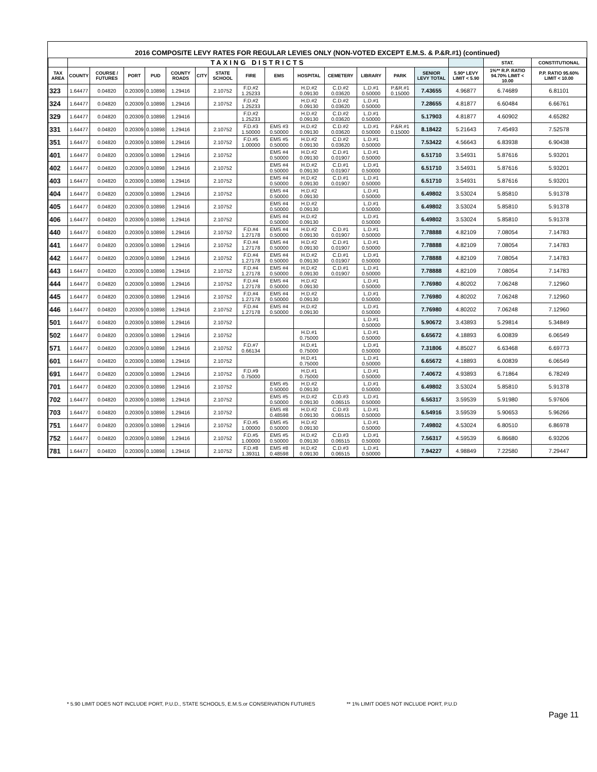2016 COMPOSITE LEVY RATES FOR REGULAR LEVIES ONLY (NON-VOTED EXCEPT E.M.S. & P.&R.#1) (continued)
| | TAXING DISTRICTS | | | | | | | | | | | | | | | STAT. | CONSTITUTIONAL |
| --- | --- | --- | --- | --- | --- | --- | --- | --- | --- | --- | --- | --- | --- | --- | --- | --- | --- |
| TAX AREA | COUNTY | COURSE / FUTURES | PORT | PUD | COUNTY ROADS | CITY | STATE SCHOOL | FIRE | EMS | HOSPITAL | CEMETERY | LIBRARY | PARK | SENIOR LEVY TOTAL | 5.90* LEVY LIMIT < 5.90 | 1%** R.P. RATIO 94.70% LIMIT < 10.00 | P.P. RATIO 95.60% LIMIT < 10.00 |
| 323 | 1.64477 | 0.04820 | 0.20309 | 0.10898 | 1.29416 | | 2.10752 | F.D.#2 1.25233 | | H.D.#2 0.09130 | C.D.#2 0.03620 | L.D.#1 0.50000 | P.&R.#1 0.15000 | 7.43655 | 4.96877 | 6.74689 | 6.81101 |
| 324 | 1.64477 | 0.04820 | 0.20309 | 0.10898 | 1.29416 | | 2.10752 | F.D.#2 1.25233 | | H.D.#2 0.09130 | C.D.#2 0.03620 | L.D.#1 0.50000 | | 7.28655 | 4.81877 | 6.60484 | 6.66761 |
| 329 | 1.64477 | 0.04820 | 0.20309 | 0.10898 | 1.29416 | | | F.D.#2 1.25233 | | H.D.#2 0.09130 | C.D.#2 0.03620 | L.D.#1 0.50000 | | 5.17903 | 4.81877 | 4.60902 | 4.65282 |
| 331 | 1.64477 | 0.04820 | 0.20309 | 0.10898 | 1.29416 | | 2.10752 | F.D.#3 1.50000 | EMS #3 0.50000 | H.D.#2 0.09130 | C.D.#2 0.03620 | L.D.#1 0.50000 | P.&R.#1 0.15000 | 8.18422 | 5.21643 | 7.45493 | 7.52578 |
| 351 | 1.64477 | 0.04820 | 0.20309 | 0.10898 | 1.29416 | | 2.10752 | F.D.#5 1.00000 | EMS #5 0.50000 | H.D.#2 0.09130 | C.D.#2 0.03620 | L.D.#1 0.50000 | | 7.53422 | 4.56643 | 6.83938 | 6.90438 |
| 401 | 1.64477 | 0.04820 | 0.20309 | 0.10898 | 1.29416 | | 2.10752 | | EMS #4 0.50000 | H.D.#2 0.09130 | C.D.#1 0.01907 | L.D.#1 0.50000 | | 6.51710 | 3.54931 | 5.87616 | 5.93201 |
| 402 | 1.64477 | 0.04820 | 0.20309 | 0.10898 | 1.29416 | | 2.10752 | | EMS #4 0.50000 | H.D.#2 0.09130 | C.D.#1 0.01907 | L.D.#1 0.50000 | | 6.51710 | 3.54931 | 5.87616 | 5.93201 |
| 403 | 1.64477 | 0.04820 | 0.20309 | 0.10898 | 1.29416 | | 2.10752 | | EMS #4 0.50000 | H.D.#2 0.09130 | C.D.#1 0.01907 | L.D.#1 0.50000 | | 6.51710 | 3.54931 | 5.87616 | 5.93201 |
| 404 | 1.64477 | 0.04820 | 0.20309 | 0.10898 | 1.29416 | | 2.10752 | | EMS #4 0.50000 | H.D.#2 0.09130 | | L.D.#1 0.50000 | | 6.49802 | 3.53024 | 5.85810 | 5.91378 |
| 405 | 1.64477 | 0.04820 | 0.20309 | 0.10898 | 1.29416 | | 2.10752 | | EMS #4 0.50000 | H.D.#2 0.09130 | | L.D.#1 0.50000 | | 6.49802 | 3.53024 | 5.85810 | 5.91378 |
| 406 | 1.64477 | 0.04820 | 0.20309 | 0.10898 | 1.29416 | | 2.10752 | | EMS #4 0.50000 | H.D.#2 0.09130 | | L.D.#1 0.50000 | | 6.49802 | 3.53024 | 5.85810 | 5.91378 |
| 440 | 1.64477 | 0.04820 | 0.20309 | 0.10898 | 1.29416 | | 2.10752 | F.D.#4 1.27178 | EMS #4 0.50000 | H.D.#2 0.09130 | C.D.#1 0.01907 | L.D.#1 0.50000 | | 7.78888 | 4.82109 | 7.08054 | 7.14783 |
| 441 | 1.64477 | 0.04820 | 0.20309 | 0.10898 | 1.29416 | | 2.10752 | F.D.#4 1.27178 | EMS #4 0.50000 | H.D.#2 0.09130 | C.D.#1 0.01907 | L.D.#1 0.50000 | | 7.78888 | 4.82109 | 7.08054 | 7.14783 |
| 442 | 1.64477 | 0.04820 | 0.20309 | 0.10898 | 1.29416 | | 2.10752 | F.D.#4 1.27178 | EMS #4 0.50000 | H.D.#2 0.09130 | C.D.#1 0.01907 | L.D.#1 0.50000 | | 7.78888 | 4.82109 | 7.08054 | 7.14783 |
| 443 | 1.64477 | 0.04820 | 0.20309 | 0.10898 | 1.29416 | | 2.10752 | F.D.#4 1.27178 | EMS #4 0.50000 | H.D.#2 0.09130 | C.D.#1 0.01907 | L.D.#1 0.50000 | | 7.78888 | 4.82109 | 7.08054 | 7.14783 |
| 444 | 1.64477 | 0.04820 | 0.20309 | 0.10898 | 1.29416 | | 2.10752 | F.D.#4 1.27178 | EMS #4 0.50000 | H.D.#2 0.09130 | | L.D.#1 0.50000 | | 7.76980 | 4.80202 | 7.06248 | 7.12960 |
| 445 | 1.64477 | 0.04820 | 0.20309 | 0.10898 | 1.29416 | | 2.10752 | F.D.#4 1.27178 | EMS #4 0.50000 | H.D.#2 0.09130 | | L.D.#1 0.50000 | | 7.76980 | 4.80202 | 7.06248 | 7.12960 |
| 446 | 1.64477 | 0.04820 | 0.20309 | 0.10898 | 1.29416 | | 2.10752 | F.D.#4 1.27178 | EMS #4 0.50000 | H.D.#2 0.09130 | | L.D.#1 0.50000 | | 7.76980 | 4.80202 | 7.06248 | 7.12960 |
| 501 | 1.64477 | 0.04820 | 0.20309 | 0.10898 | 1.29416 | | 2.10752 | | | | | L.D.#1 0.50000 | | 5.90672 | 3.43893 | 5.29814 | 5.34849 |
| 502 | 1.64477 | 0.04820 | 0.20309 | 0.10898 | 1.29416 | | 2.10752 | | | H.D.#1 0.75000 | | L.D.#1 0.50000 | | 6.65672 | 4.18893 | 6.00839 | 6.06549 |
| 571 | 1.64477 | 0.04820 | 0.20309 | 0.10898 | 1.29416 | | 2.10752 | F.D.#7 0.66134 | | H.D.#1 0.75000 | | L.D.#1 0.50000 | | 7.31806 | 4.85027 | 6.63468 | 6.69773 |
| 601 | 1.64477 | 0.04820 | 0.20309 | 0.10898 | 1.29416 | | 2.10752 | | | H.D.#1 0.75000 | | L.D.#1 0.50000 | | 6.65672 | 4.18893 | 6.00839 | 6.06549 |
| 691 | 1.64477 | 0.04820 | 0.20309 | 0.10898 | 1.29416 | | 2.10752 | F.D.#9 0.75000 | | H.D.#1 0.75000 | | L.D.#1 0.50000 | | 7.40672 | 4.93893 | 6.71864 | 6.78249 |
| 701 | 1.64477 | 0.04820 | 0.20309 | 0.10898 | 1.29416 | | 2.10752 | | EMS #5 0.50000 | H.D.#2 0.09130 | | L.D.#1 0.50000 | | 6.49802 | 3.53024 | 5.85810 | 5.91378 |
| 702 | 1.64477 | 0.04820 | 0.20309 | 0.10898 | 1.29416 | | 2.10752 | | EMS #5 0.50000 | H.D.#2 0.09130 | C.D.#3 0.06515 | L.D.#1 0.50000 | | 6.56317 | 3.59539 | 5.91980 | 5.97606 |
| 703 | 1.64477 | 0.04820 | 0.20309 | 0.10898 | 1.29416 | | 2.10752 | | EMS #8 0.48598 | H.D.#2 0.09130 | C.D.#3 0.06515 | L.D.#1 0.50000 | | 6.54916 | 3.59539 | 5.90653 | 5.96266 |
| 751 | 1.64477 | 0.04820 | 0.20309 | 0.10898 | 1.29416 | | 2.10752 | F.D.#5 1.00000 | EMS #5 0.50000 | H.D.#2 0.09130 | | L.D.#1 0.50000 | | 7.49802 | 4.53024 | 6.80510 | 6.86978 |
| 752 | 1.64477 | 0.04820 | 0.20309 | 0.10898 | 1.29416 | | 2.10752 | F.D.#5 1.00000 | EMS #5 0.50000 | H.D.#2 0.09130 | C.D.#3 0.06515 | L.D.#1 0.50000 | | 7.56317 | 4.59539 | 6.86680 | 6.93206 |
| 781 | 1.64477 | 0.04820 | 0.20309 | 0.10898 | 1.29416 | | 2.10752 | F.D.#8 1.39311 | EMS #8 0.48598 | H.D.#2 0.09130 | C.D.#3 0.06515 | L.D.#1 0.50000 | | 7.94227 | 4.98849 | 7.22580 | 7.29447 |
* 5.90 LIMIT DOES NOT INCLUDE PORT, P.U.D., STATE SCHOOLS, E.M.S.or CONSERVATION FUTURES ** 1% LIMIT DOES NOT INCLUDE PORT, P.U.D
Page 11